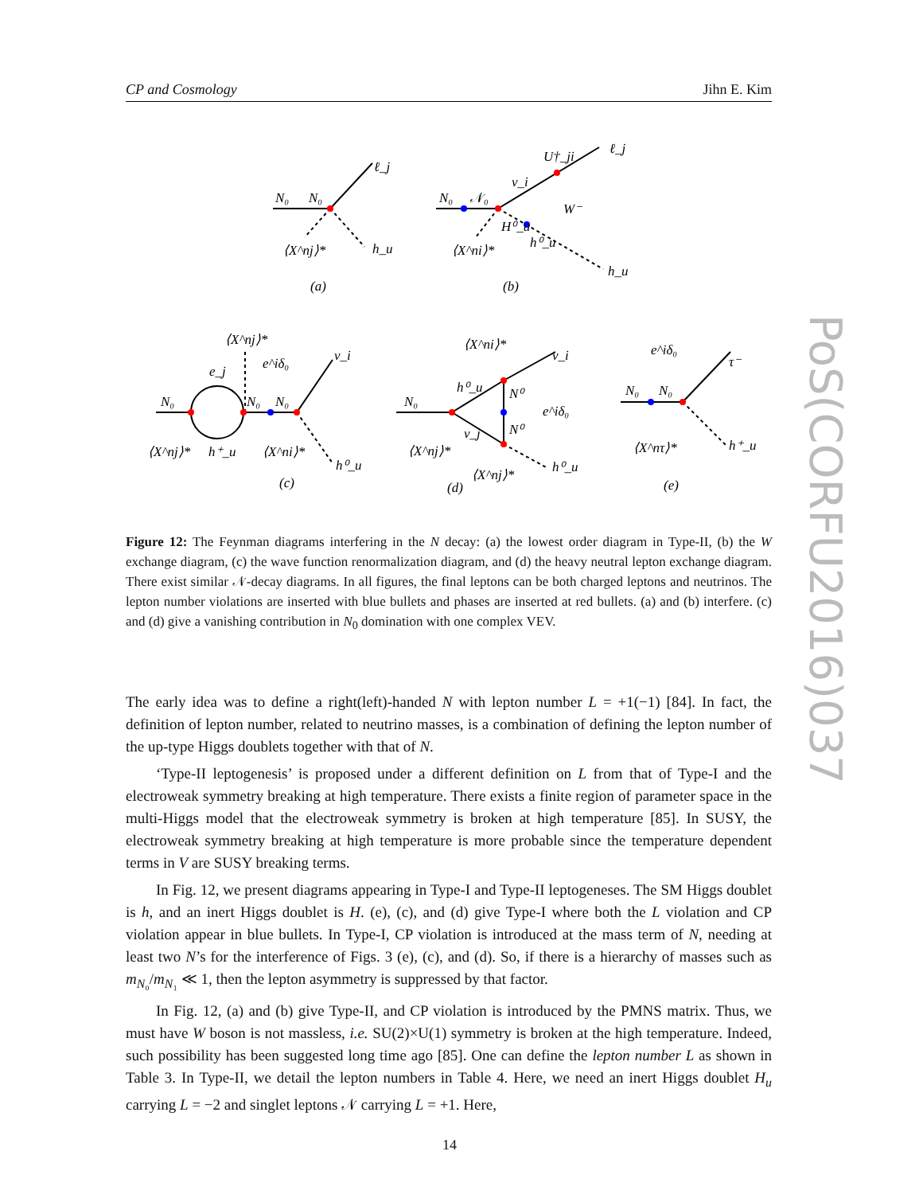CP and Cosmology Jihn E. Kim
PoS(CORFU2016)037
N₀
N₀
ℓ_j
⟨X^nj⟩*
h_u
(a)
N₀
𝒩₀
ν_i
U†_ji
ℓ_j
W⁻
H⁰_u
h⁰_u
⟨X^ni⟩*
h_u
(b)
⟨X^nj⟩*
e_j
e^iδ₀
ν_i
N₀
N₀
N₀
⟨X^nj⟩*
h⁺_u
⟨X^ni⟩*
h⁰_u
(c)
⟨X^ni⟩*
ν_i
h⁰_u
N⁰
e^iδ₀
N⁰
N₀
ν_j
⟨X^nj⟩*
⟨X^nj⟩*
h⁰_u
(d)
e^iδ₀
τ⁻
N₀
N₀
⟨X^nτ⟩*
h⁺_u
(e)
Figure 12: The Feynman diagrams interfering in the N decay: (a) the lowest order diagram in Type-II, (b) the W exchange diagram, (c) the wave function renormalization diagram, and (d) the heavy neutral lepton exchange diagram. There exist similar 𝒩-decay diagrams. In all figures, the final leptons can be both charged leptons and neutrinos. The lepton number violations are inserted with blue bullets and phases are inserted at red bullets. (a) and (b) interfere. (c) and (d) give a vanishing contribution in N<sub>0</sub> domination with one complex VEV.
The early idea was to define a right(left)-handed N with lepton number L = +1(−1) [84]. In fact, the definition of lepton number, related to neutrino masses, is a combination of defining the lepton number of the up-type Higgs doublets together with that of N.
‘Type-II leptogenesis’ is proposed under a different definition on L from that of Type-I and the electroweak symmetry breaking at high temperature. There exists a finite region of parameter space in the multi-Higgs model that the electroweak symmetry is broken at high temperature [85]. In SUSY, the electroweak symmetry breaking at high temperature is more probable since the temperature dependent terms in V are SUSY breaking terms.
In Fig. 12, we present diagrams appearing in Type-I and Type-II leptogeneses. The SM Higgs doublet is h, and an inert Higgs doublet is H. (e), (c), and (d) give Type-I where both the L violation and CP violation appear in blue bullets. In Type-I, CP violation is introduced at the mass term of N, needing at least two N’s for the interference of Figs. 3 (e), (c), and (d). So, if there is a hierarchy of masses such as m<sub>N₀</sub>/m<sub>N₁</sub> ≪ 1, then the lepton asymmetry is suppressed by that factor.
In Fig. 12, (a) and (b) give Type-II, and CP violation is introduced by the PMNS matrix. Thus, we must have W boson is not massless, i.e. SU(2)×U(1) symmetry is broken at the high temperature. Indeed, such possibility has been suggested long time ago [85]. One can define the lepton number L as shown in Table 3. In Type-II, we detail the lepton numbers in Table 4. Here, we need an inert Higgs doublet H<sub>u</sub> carrying L = −2 and singlet leptons 𝒩 carrying L = +1. Here,
14